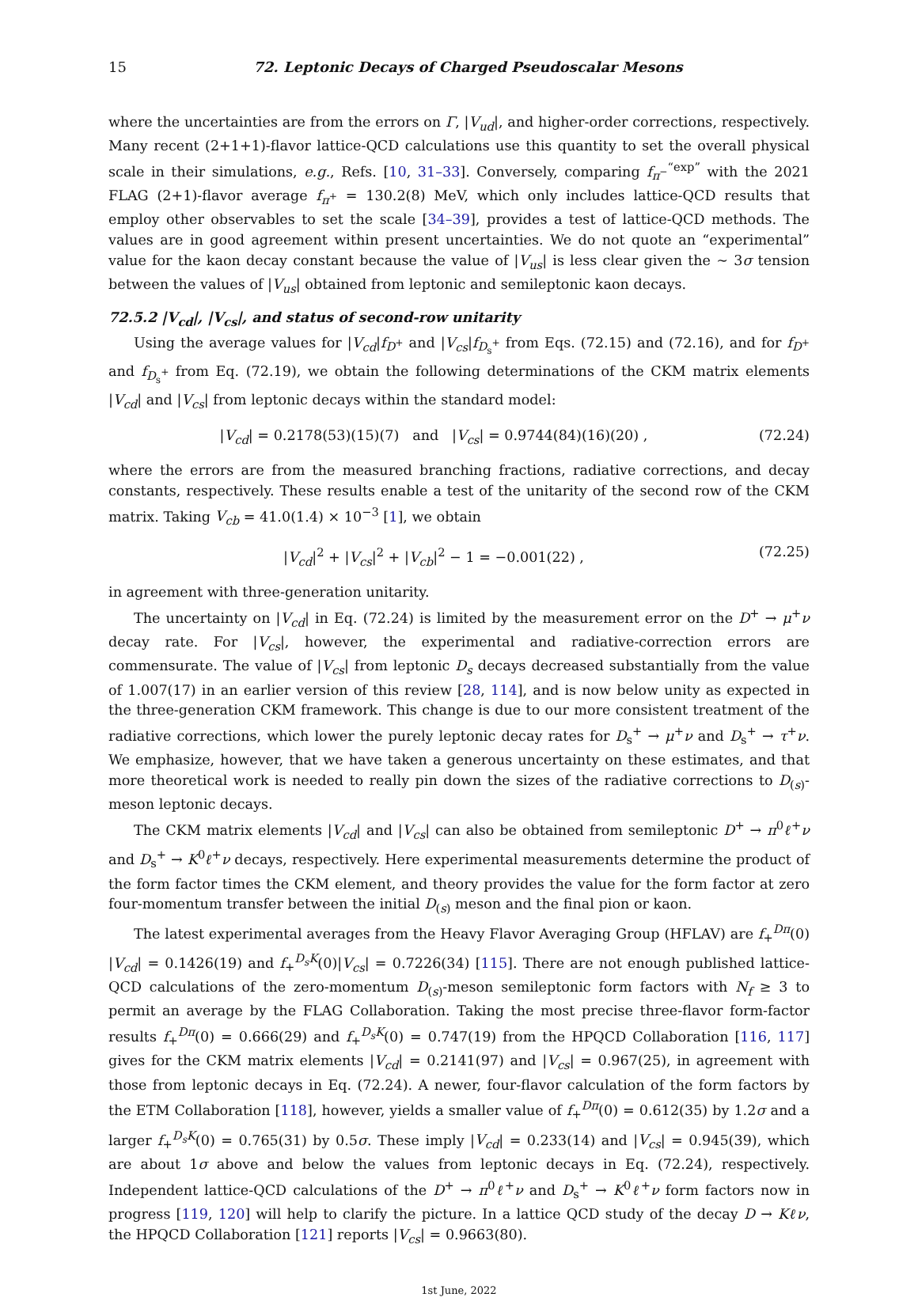15 72. Leptonic Decays of Charged Pseudoscalar Mesons
where the uncertainties are from the errors on Γ, |V<sub>ud</sub>|, and higher-order corrections, respectively. Many recent (2+1+1)-flavor lattice-QCD calculations use this quantity to set the overall physical scale in their simulations, e.g., Refs. [10, 31–33]. Conversely, comparing f<sub>π<sup>−</sup></sub><sup>“exp”</sup> with the 2021 FLAG (2+1)-flavor average f<sub>π<sup>+</sup></sub> = 130.2(8) MeV, which only includes lattice-QCD results that employ other observables to set the scale [34–39], provides a test of lattice-QCD methods. The values are in good agreement within present uncertainties. We do not quote an “experimental” value for the kaon decay constant because the value of |V<sub>us</sub>| is less clear given the ∼ 3σ tension between the values of |V<sub>us</sub>| obtained from leptonic and semileptonic kaon decays.
72.5.2 |V<sub>cd</sub>|, |V<sub>cs</sub>|, and status of second-row unitarity
Using the average values for |V<sub>cd</sub>|f<sub>D<sup>+</sup></sub> and |V<sub>cs</sub>|f<sub>D<sub>s</sub><sup>+</sup></sub> from Eqs. (72.15) and (72.16), and for f<sub>D<sup>+</sup></sub> and f<sub>D<sub>s</sub><sup>+</sup></sub> from Eq. (72.19), we obtain the following determinations of the CKM matrix elements |V<sub>cd</sub>| and |V<sub>cs</sub>| from leptonic decays within the standard model:
|V<sub>cd</sub>| = 0.2178(53)(15)(7) and |V<sub>cs</sub>| = 0.9744(84)(16)(20) , (72.24)
where the errors are from the measured branching fractions, radiative corrections, and decay constants, respectively. These results enable a test of the unitarity of the second row of the CKM matrix. Taking V<sub>cb</sub> = 41.0(1.4) × 10<sup>−3</sup> [1], we obtain
|V<sub>cd</sub>|<sup>2</sup> + |V<sub>cs</sub>|<sup>2</sup> + |V<sub>cb</sub>|<sup>2</sup> − 1 = −0.001(22) , (72.25)
in agreement with three-generation unitarity.
The uncertainty on |V<sub>cd</sub>| in Eq. (72.24) is limited by the measurement error on the D<sup>+</sup> → μ<sup>+</sup>ν decay rate. For |V<sub>cs</sub>|, however, the experimental and radiative-correction errors are commensurate. The value of |V<sub>cs</sub>| from leptonic D<sub>s</sub> decays decreased substantially from the value of 1.007(17) in an earlier version of this review [28, 114], and is now below unity as expected in the three-generation CKM framework. This change is due to our more consistent treatment of the radiative corrections, which lower the purely leptonic decay rates for D<sub>s</sub><sup>+</sup> → μ<sup>+</sup>ν and D<sub>s</sub><sup>+</sup> → τ<sup>+</sup>ν. We emphasize, however, that we have taken a generous uncertainty on these estimates, and that more theoretical work is needed to really pin down the sizes of the radiative corrections to D<sub>(s)</sub>-meson leptonic decays.
The CKM matrix elements |V<sub>cd</sub>| and |V<sub>cs</sub>| can also be obtained from semileptonic D<sup>+</sup> → π<sup>0</sup>ℓ<sup>+</sup>ν and D<sub>s</sub><sup>+</sup> → K<sup>0</sup>ℓ<sup>+</sup>ν decays, respectively. Here experimental measurements determine the product of the form factor times the CKM element, and theory provides the value for the form factor at zero four-momentum transfer between the initial D<sub>(s)</sub> meson and the final pion or kaon.
The latest experimental averages from the Heavy Flavor Averaging Group (HFLAV) are f<sub>+</sub><sup>Dπ</sup>(0) |V<sub>cd</sub>| = 0.1426(19) and f<sub>+</sub><sup>D<sub>s</sub>K</sup>(0)|V<sub>cs</sub>| = 0.7226(34) [115]. There are not enough published lattice-QCD calculations of the zero-momentum D<sub>(s)</sub>-meson semileptonic form factors with N<sub>f</sub> ≥ 3 to permit an average by the FLAG Collaboration. Taking the most precise three-flavor form-factor results f<sub>+</sub><sup>Dπ</sup>(0) = 0.666(29) and f<sub>+</sub><sup>D<sub>s</sub>K</sup>(0) = 0.747(19) from the HPQCD Collaboration [116, 117] gives for the CKM matrix elements |V<sub>cd</sub>| = 0.2141(97) and |V<sub>cs</sub>| = 0.967(25), in agreement with those from leptonic decays in Eq. (72.24). A newer, four-flavor calculation of the form factors by the ETM Collaboration [118], however, yields a smaller value of f<sub>+</sub><sup>Dπ</sup>(0) = 0.612(35) by 1.2σ and a larger f<sub>+</sub><sup>D<sub>s</sub>K</sup>(0) = 0.765(31) by 0.5σ. These imply |V<sub>cd</sub>| = 0.233(14) and |V<sub>cs</sub>| = 0.945(39), which are about 1σ above and below the values from leptonic decays in Eq. (72.24), respectively. Independent lattice-QCD calculations of the D<sup>+</sup> → π<sup>0</sup>ℓ<sup>+</sup>ν and D<sub>s</sub><sup>+</sup> → K<sup>0</sup>ℓ<sup>+</sup>ν form factors now in progress [119, 120] will help to clarify the picture. In a lattice QCD study of the decay D → Kℓν, the HPQCD Collaboration [121] reports |V<sub>cs</sub>| = 0.9663(80).
1st June, 2022